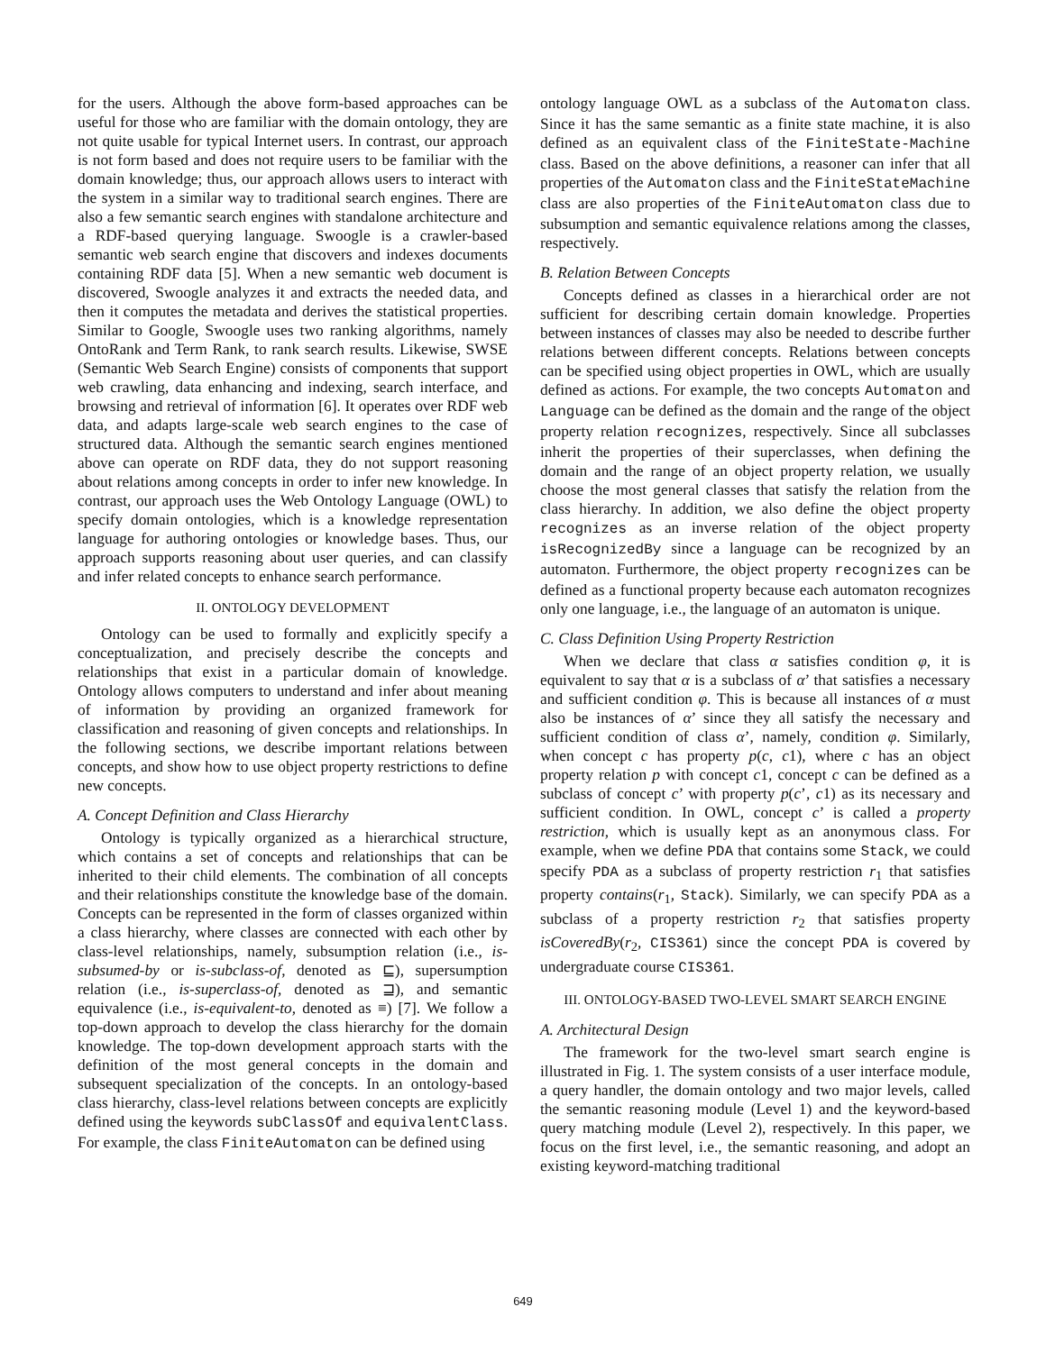for the users. Although the above form-based approaches can be useful for those who are familiar with the domain ontology, they are not quite usable for typical Internet users. In contrast, our approach is not form based and does not require users to be familiar with the domain knowledge; thus, our approach allows users to interact with the system in a similar way to traditional search engines. There are also a few semantic search engines with standalone architecture and a RDF-based querying language. Swoogle is a crawler-based semantic web search engine that discovers and indexes documents containing RDF data [5]. When a new semantic web document is discovered, Swoogle analyzes it and extracts the needed data, and then it computes the metadata and derives the statistical properties. Similar to Google, Swoogle uses two ranking algorithms, namely OntoRank and Term Rank, to rank search results. Likewise, SWSE (Semantic Web Search Engine) consists of components that support web crawling, data enhancing and indexing, search interface, and browsing and retrieval of information [6]. It operates over RDF web data, and adapts large-scale web search engines to the case of structured data. Although the semantic search engines mentioned above can operate on RDF data, they do not support reasoning about relations among concepts in order to infer new knowledge. In contrast, our approach uses the Web Ontology Language (OWL) to specify domain ontologies, which is a knowledge representation language for authoring ontologies or knowledge bases. Thus, our approach supports reasoning about user queries, and can classify and infer related concepts to enhance search performance.
II. ONTOLOGY DEVELOPMENT
Ontology can be used to formally and explicitly specify a conceptualization, and precisely describe the concepts and relationships that exist in a particular domain of knowledge. Ontology allows computers to understand and infer about meaning of information by providing an organized framework for classification and reasoning of given concepts and relationships. In the following sections, we describe important relations between concepts, and show how to use object property restrictions to define new concepts.
A. Concept Definition and Class Hierarchy
Ontology is typically organized as a hierarchical structure, which contains a set of concepts and relationships that can be inherited to their child elements. The combination of all concepts and their relationships constitute the knowledge base of the domain. Concepts can be represented in the form of classes organized within a class hierarchy, where classes are connected with each other by class-level relationships, namely, subsumption relation (i.e., is-subsumed-by or is-subclass-of, denoted as ⊑), supersumption relation (i.e., is-superclass-of, denoted as ⊒), and semantic equivalence (i.e., is-equivalent-to, denoted as ≡) [7]. We follow a top-down approach to develop the class hierarchy for the domain knowledge. The top-down development approach starts with the definition of the most general concepts in the domain and subsequent specialization of the concepts. In an ontology-based class hierarchy, class-level relations between concepts are explicitly defined using the keywords subClassOf and equivalentClass. For example, the class FiniteAutomaton can be defined using
ontology language OWL as a subclass of the Automaton class. Since it has the same semantic as a finite state machine, it is also defined as an equivalent class of the FiniteState-Machine class. Based on the above definitions, a reasoner can infer that all properties of the Automaton class and the FiniteStateMachine class are also properties of the FiniteAutomaton class due to subsumption and semantic equivalence relations among the classes, respectively.
B. Relation Between Concepts
Concepts defined as classes in a hierarchical order are not sufficient for describing certain domain knowledge. Properties between instances of classes may also be needed to describe further relations between different concepts. Relations between concepts can be specified using object properties in OWL, which are usually defined as actions. For example, the two concepts Automaton and Language can be defined as the domain and the range of the object property relation recognizes, respectively. Since all subclasses inherit the properties of their superclasses, when defining the domain and the range of an object property relation, we usually choose the most general classes that satisfy the relation from the class hierarchy. In addition, we also define the object property recognizes as an inverse relation of the object property isRecognizedBy since a language can be recognized by an automaton. Furthermore, the object property recognizes can be defined as a functional property because each automaton recognizes only one language, i.e., the language of an automaton is unique.
C. Class Definition Using Property Restriction
When we declare that class α satisfies condition φ, it is equivalent to say that α is a subclass of α’ that satisfies a necessary and sufficient condition φ. This is because all instances of α must also be instances of α’ since they all satisfy the necessary and sufficient condition of class α’, namely, condition φ. Similarly, when concept c has property p(c, c1), where c has an object property relation p with concept c1, concept c can be defined as a subclass of concept c’ with property p(c’, c1) as its necessary and sufficient condition. In OWL, concept c’ is called a property restriction, which is usually kept as an anonymous class. For example, when we define PDA that contains some Stack, we could specify PDA as a subclass of property restriction r<sub>1</sub> that satisfies property contains(r<sub>1</sub>, Stack). Similarly, we can specify PDA as a subclass of a property restriction r<sub>2</sub> that satisfies property isCoveredBy(r<sub>2</sub>, CIS361) since the concept PDA is covered by undergraduate course CIS361.
III. ONTOLOGY-BASED TWO-LEVEL SMART SEARCH ENGINE
A. Architectural Design
The framework for the two-level smart search engine is illustrated in Fig. 1. The system consists of a user interface module, a query handler, the domain ontology and two major levels, called the semantic reasoning module (Level 1) and the keyword-based query matching module (Level 2), respectively. In this paper, we focus on the first level, i.e., the semantic reasoning, and adopt an existing keyword-matching traditional
649